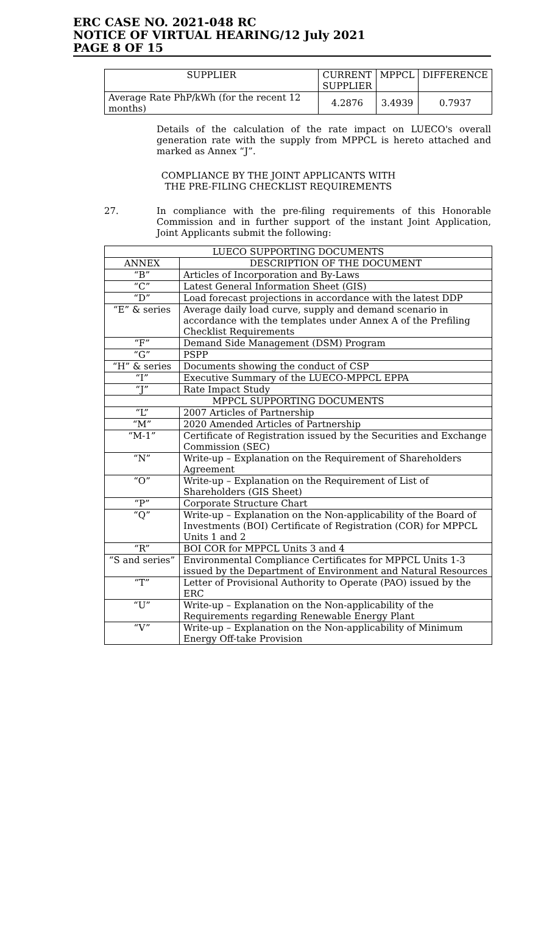ERC CASE NO. 2021-048 RC
NOTICE OF VIRTUAL HEARING/12 July 2021
PAGE 8 OF 15
| SUPPLIER | CURRENT SUPPLIER | MPPCL | DIFFERENCE |
| --- | --- | --- | --- |
| Average Rate PhP/kWh (for the recent 12 months) | 4.2876 | 3.4939 | 0.7937 |
Details of the calculation of the rate impact on LUECO's overall generation rate with the supply from MPPCL is hereto attached and marked as Annex “J”.
COMPLIANCE BY THE JOINT APPLICANTS WITH
THE PRE-FILING CHECKLIST REQUIREMENTS
27.
In compliance with the pre-filing requirements of this Honorable Commission and in further support of the instant Joint Application, Joint Applicants submit the following:
| LUECO SUPPORTING DOCUMENTS | |
| --- | --- |
| ANNEX | DESCRIPTION OF THE DOCUMENT |
| “B” | Articles of Incorporation and By-Laws |
| “C” | Latest General Information Sheet (GIS) |
| “D” | Load forecast projections in accordance with the latest DDP |
| “E” & series | Average daily load curve, supply and demand scenario in accordance with the templates under Annex A of the Prefiling Checklist Requirements |
| “F” | Demand Side Management (DSM) Program |
| “G” | PSPP |
| “H” & series | Documents showing the conduct of CSP |
| “I” | Executive Summary of the LUECO-MPPCL EPPA |
| “J” | Rate Impact Study |
| MPPCL SUPPORTING DOCUMENTS | |
| “L” | 2007 Articles of Partnership |
| “M” | 2020 Amended Articles of Partnership |
| “M-1” | Certificate of Registration issued by the Securities and Exchange Commission (SEC) |
| “N” | Write-up – Explanation on the Requirement of Shareholders Agreement |
| “O” | Write-up – Explanation on the Requirement of List of Shareholders (GIS Sheet) |
| “P” | Corporate Structure Chart |
| “Q” | Write-up – Explanation on the Non-applicability of the Board of Investments (BOI) Certificate of Registration (COR) for MPPCL Units 1 and 2 |
| “R” | BOI COR for MPPCL Units 3 and 4 |
| “S and series” | Environmental Compliance Certificates for MPPCL Units 1-3 issued by the Department of Environment and Natural Resources |
| “T” | Letter of Provisional Authority to Operate (PAO) issued by the ERC |
| “U” | Write-up – Explanation on the Non-applicability of the Requirements regarding Renewable Energy Plant |
| “V” | Write-up – Explanation on the Non-applicability of Minimum Energy Off-take Provision |